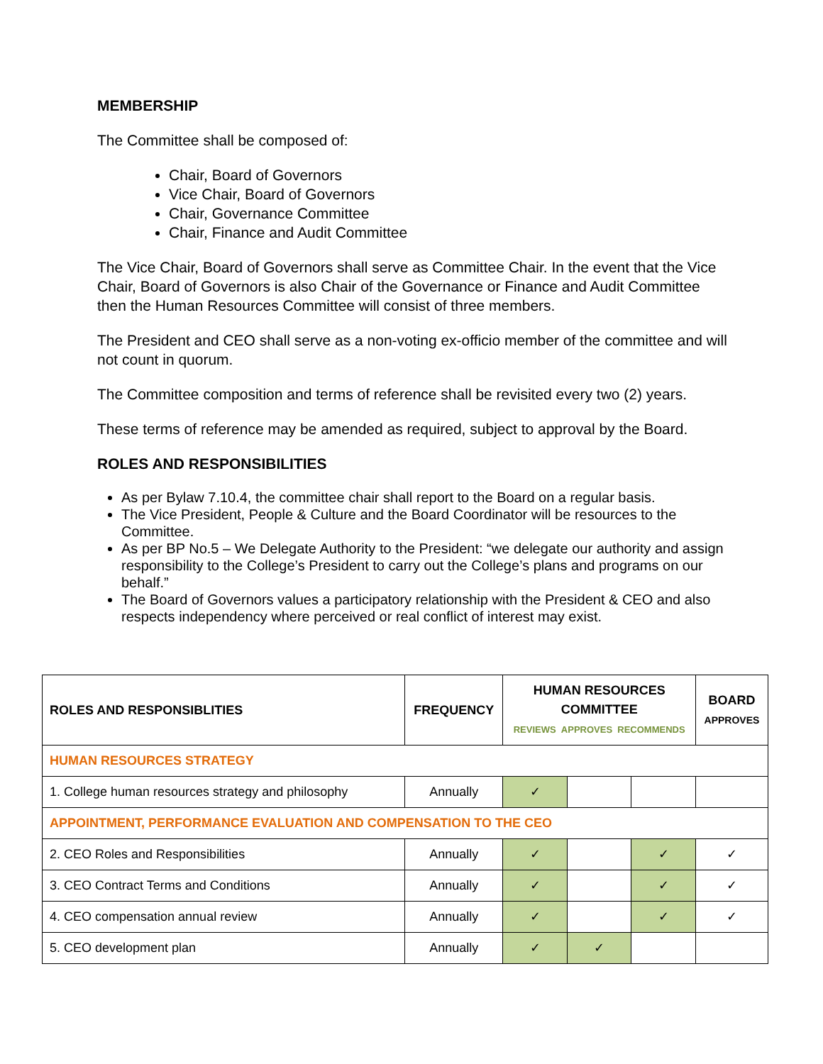MEMBERSHIP
The Committee shall be composed of:
Chair, Board of Governors
Vice Chair, Board of Governors
Chair, Governance Committee
Chair, Finance and Audit Committee
The Vice Chair, Board of Governors shall serve as Committee Chair. In the event that the Vice Chair, Board of Governors is also Chair of the Governance or Finance and Audit Committee then the Human Resources Committee will consist of three members.
The President and CEO shall serve as a non-voting ex-officio member of the committee and will not count in quorum.
The Committee composition and terms of reference shall be revisited every two (2) years.
These terms of reference may be amended as required, subject to approval by the Board.
ROLES AND RESPONSIBILITIES
As per Bylaw 7.10.4, the committee chair shall report to the Board on a regular basis.
The Vice President, People & Culture and the Board Coordinator will be resources to the Committee.
As per BP No.5 – We Delegate Authority to the President: “we delegate our authority and assign responsibility to the College’s President to carry out the College’s plans and programs on our behalf.”
The Board of Governors values a participatory relationship with the President & CEO and also respects independency where perceived or real conflict of interest may exist.
| ROLES AND RESPONSIBLITIES | FREQUENCY | HUMAN RESOURCES COMMITTEE REVIEWS APPROVES RECOMMENDS | | | BOARD APPROVES |
| --- | --- | --- | --- | --- | --- |
| HUMAN RESOURCES STRATEGY | | | | | |
| 1. College human resources strategy and philosophy | Annually | ✓ | | | |
| APPOINTMENT, PERFORMANCE EVALUATION AND COMPENSATION TO THE CEO | | | | | |
| 2. CEO Roles and Responsibilities | Annually | ✓ | | ✓ | ✓ |
| 3. CEO Contract Terms and Conditions | Annually | ✓ | | ✓ | ✓ |
| 4. CEO compensation annual review | Annually | ✓ | | ✓ | ✓ |
| 5. CEO development plan | Annually | ✓ | ✓ | | |